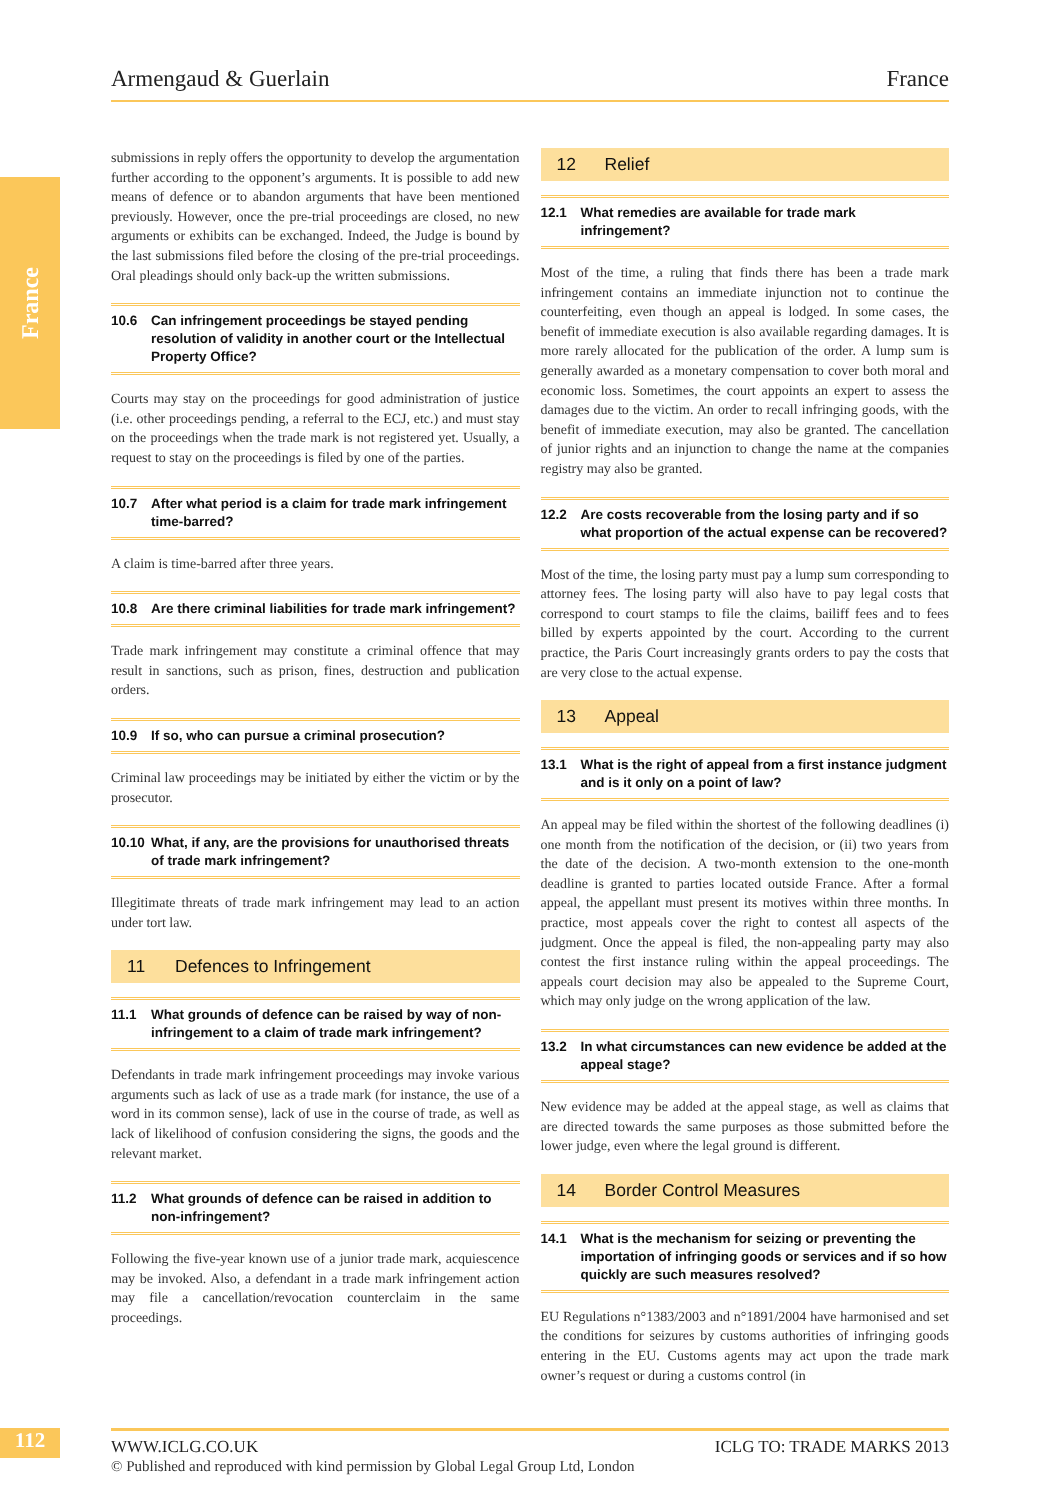France
Armengaud & Guerlain France
submissions in reply offers the opportunity to develop the argumentation further according to the opponent’s arguments. It is possible to add new means of defence or to abandon arguments that have been mentioned previously. However, once the pre-trial proceedings are closed, no new arguments or exhibits can be exchanged. Indeed, the Judge is bound by the last submissions filed before the closing of the pre-trial proceedings. Oral pleadings should only back-up the written submissions.
10.6 Can infringement proceedings be stayed pending resolution of validity in another court or the Intellectual Property Office?
Courts may stay on the proceedings for good administration of justice (i.e. other proceedings pending, a referral to the ECJ, etc.) and must stay on the proceedings when the trade mark is not registered yet. Usually, a request to stay on the proceedings is filed by one of the parties.
10.7 After what period is a claim for trade mark infringement time-barred?
A claim is time-barred after three years.
10.8 Are there criminal liabilities for trade mark infringement?
Trade mark infringement may constitute a criminal offence that may result in sanctions, such as prison, fines, destruction and publication orders.
10.9 If so, who can pursue a criminal prosecution?
Criminal law proceedings may be initiated by either the victim or by the prosecutor.
10.10 What, if any, are the provisions for unauthorised threats of trade mark infringement?
Illegitimate threats of trade mark infringement may lead to an action under tort law.
11 Defences to Infringement
11.1 What grounds of defence can be raised by way of non-infringement to a claim of trade mark infringement?
Defendants in trade mark infringement proceedings may invoke various arguments such as lack of use as a trade mark (for instance, the use of a word in its common sense), lack of use in the course of trade, as well as lack of likelihood of confusion considering the signs, the goods and the relevant market.
11.2 What grounds of defence can be raised in addition to non-infringement?
Following the five-year known use of a junior trade mark, acquiescence may be invoked. Also, a defendant in a trade mark infringement action may file a cancellation/revocation counterclaim in the same proceedings.
12 Relief
12.1 What remedies are available for trade mark infringement?
Most of the time, a ruling that finds there has been a trade mark infringement contains an immediate injunction not to continue the counterfeiting, even though an appeal is lodged. In some cases, the benefit of immediate execution is also available regarding damages. It is more rarely allocated for the publication of the order. A lump sum is generally awarded as a monetary compensation to cover both moral and economic loss. Sometimes, the court appoints an expert to assess the damages due to the victim. An order to recall infringing goods, with the benefit of immediate execution, may also be granted. The cancellation of junior rights and an injunction to change the name at the companies registry may also be granted.
12.2 Are costs recoverable from the losing party and if so what proportion of the actual expense can be recovered?
Most of the time, the losing party must pay a lump sum corresponding to attorney fees. The losing party will also have to pay legal costs that correspond to court stamps to file the claims, bailiff fees and to fees billed by experts appointed by the court. According to the current practice, the Paris Court increasingly grants orders to pay the costs that are very close to the actual expense.
13 Appeal
13.1 What is the right of appeal from a first instance judgment and is it only on a point of law?
An appeal may be filed within the shortest of the following deadlines (i) one month from the notification of the decision, or (ii) two years from the date of the decision. A two-month extension to the one-month deadline is granted to parties located outside France. After a formal appeal, the appellant must present its motives within three months. In practice, most appeals cover the right to contest all aspects of the judgment. Once the appeal is filed, the non-appealing party may also contest the first instance ruling within the appeal proceedings. The appeals court decision may also be appealed to the Supreme Court, which may only judge on the wrong application of the law.
13.2 In what circumstances can new evidence be added at the appeal stage?
New evidence may be added at the appeal stage, as well as claims that are directed towards the same purposes as those submitted before the lower judge, even where the legal ground is different.
14 Border Control Measures
14.1 What is the mechanism for seizing or preventing the importation of infringing goods or services and if so how quickly are such measures resolved?
EU Regulations n°1383/2003 and n°1891/2004 have harmonised and set the conditions for seizures by customs authorities of infringing goods entering in the EU. Customs agents may act upon the trade mark owner’s request or during a customs control (in
112
WWW.ICLG.CO.UK ICLG TO: TRADE MARKS 2013
© Published and reproduced with kind permission by Global Legal Group Ltd, London